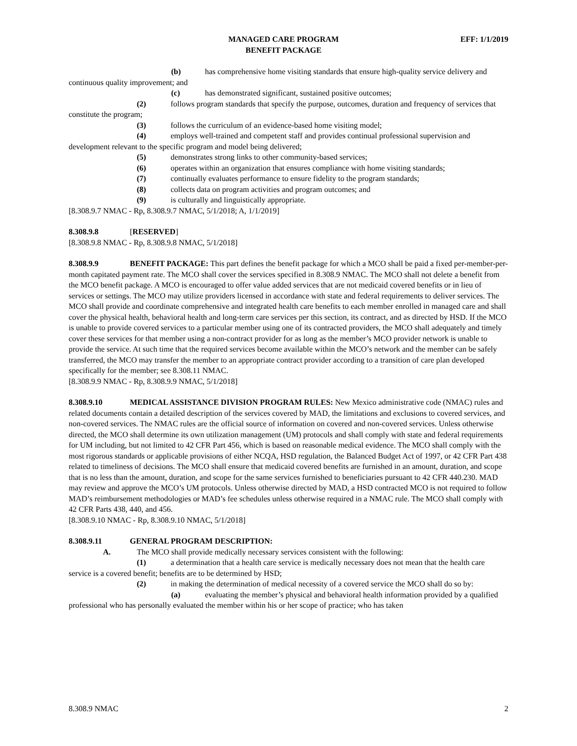MANAGED CARE PROGRAM
BENEFIT PACKAGE
EFF: 1/1/2019
(b) has comprehensive home visiting standards that ensure high-quality service delivery and continuous quality improvement; and
(c) has demonstrated significant, sustained positive outcomes;
(2) follows program standards that specify the purpose, outcomes, duration and frequency of services that constitute the program;
(3) follows the curriculum of an evidence-based home visiting model;
(4) employs well-trained and competent staff and provides continual professional supervision and development relevant to the specific program and model being delivered;
(5) demonstrates strong links to other community-based services;
(6) operates within an organization that ensures compliance with home visiting standards;
(7) continually evaluates performance to ensure fidelity to the program standards;
(8) collects data on program activities and program outcomes; and
(9) is culturally and linguistically appropriate.
[8.308.9.7 NMAC - Rp, 8.308.9.7 NMAC, 5/1/2018; A, 1/1/2019]
8.308.9.8 [RESERVED]
[8.308.9.8 NMAC - Rp, 8.308.9.8 NMAC, 5/1/2018]
8.308.9.9 BENEFIT PACKAGE: This part defines the benefit package for which a MCO shall be paid a fixed per-member-per-month capitated payment rate. The MCO shall cover the services specified in 8.308.9 NMAC. The MCO shall not delete a benefit from the MCO benefit package. A MCO is encouraged to offer value added services that are not medicaid covered benefits or in lieu of services or settings. The MCO may utilize providers licensed in accordance with state and federal requirements to deliver services. The MCO shall provide and coordinate comprehensive and integrated health care benefits to each member enrolled in managed care and shall cover the physical health, behavioral health and long-term care services per this section, its contract, and as directed by HSD. If the MCO is unable to provide covered services to a particular member using one of its contracted providers, the MCO shall adequately and timely cover these services for that member using a non-contract provider for as long as the member’s MCO provider network is unable to provide the service. At such time that the required services become available within the MCO’s network and the member can be safely transferred, the MCO may transfer the member to an appropriate contract provider according to a transition of care plan developed specifically for the member; see 8.308.11 NMAC.
[8.308.9.9 NMAC - Rp, 8.308.9.9 NMAC, 5/1/2018]
8.308.9.10 MEDICAL ASSISTANCE DIVISION PROGRAM RULES: New Mexico administrative code (NMAC) rules and related documents contain a detailed description of the services covered by MAD, the limitations and exclusions to covered services, and non-covered services. The NMAC rules are the official source of information on covered and non-covered services. Unless otherwise directed, the MCO shall determine its own utilization management (UM) protocols and shall comply with state and federal requirements for UM including, but not limited to 42 CFR Part 456, which is based on reasonable medical evidence. The MCO shall comply with the most rigorous standards or applicable provisions of either NCQA, HSD regulation, the Balanced Budget Act of 1997, or 42 CFR Part 438 related to timeliness of decisions. The MCO shall ensure that medicaid covered benefits are furnished in an amount, duration, and scope that is no less than the amount, duration, and scope for the same services furnished to beneficiaries pursuant to 42 CFR 440.230. MAD may review and approve the MCO’s UM protocols. Unless otherwise directed by MAD, a HSD contracted MCO is not required to follow MAD’s reimbursement methodologies or MAD’s fee schedules unless otherwise required in a NMAC rule. The MCO shall comply with 42 CFR Parts 438, 440, and 456.
[8.308.9.10 NMAC - Rp, 8.308.9.10 NMAC, 5/1/2018]
8.308.9.11 GENERAL PROGRAM DESCRIPTION:
A. The MCO shall provide medically necessary services consistent with the following:
(1) a determination that a health care service is medically necessary does not mean that the health care service is a covered benefit; benefits are to be determined by HSD;
(2) in making the determination of medical necessity of a covered service the MCO shall do so by:
(a) evaluating the member’s physical and behavioral health information provided by a qualified professional who has personally evaluated the member within his or her scope of practice; who has taken
8.308.9 NMAC 2